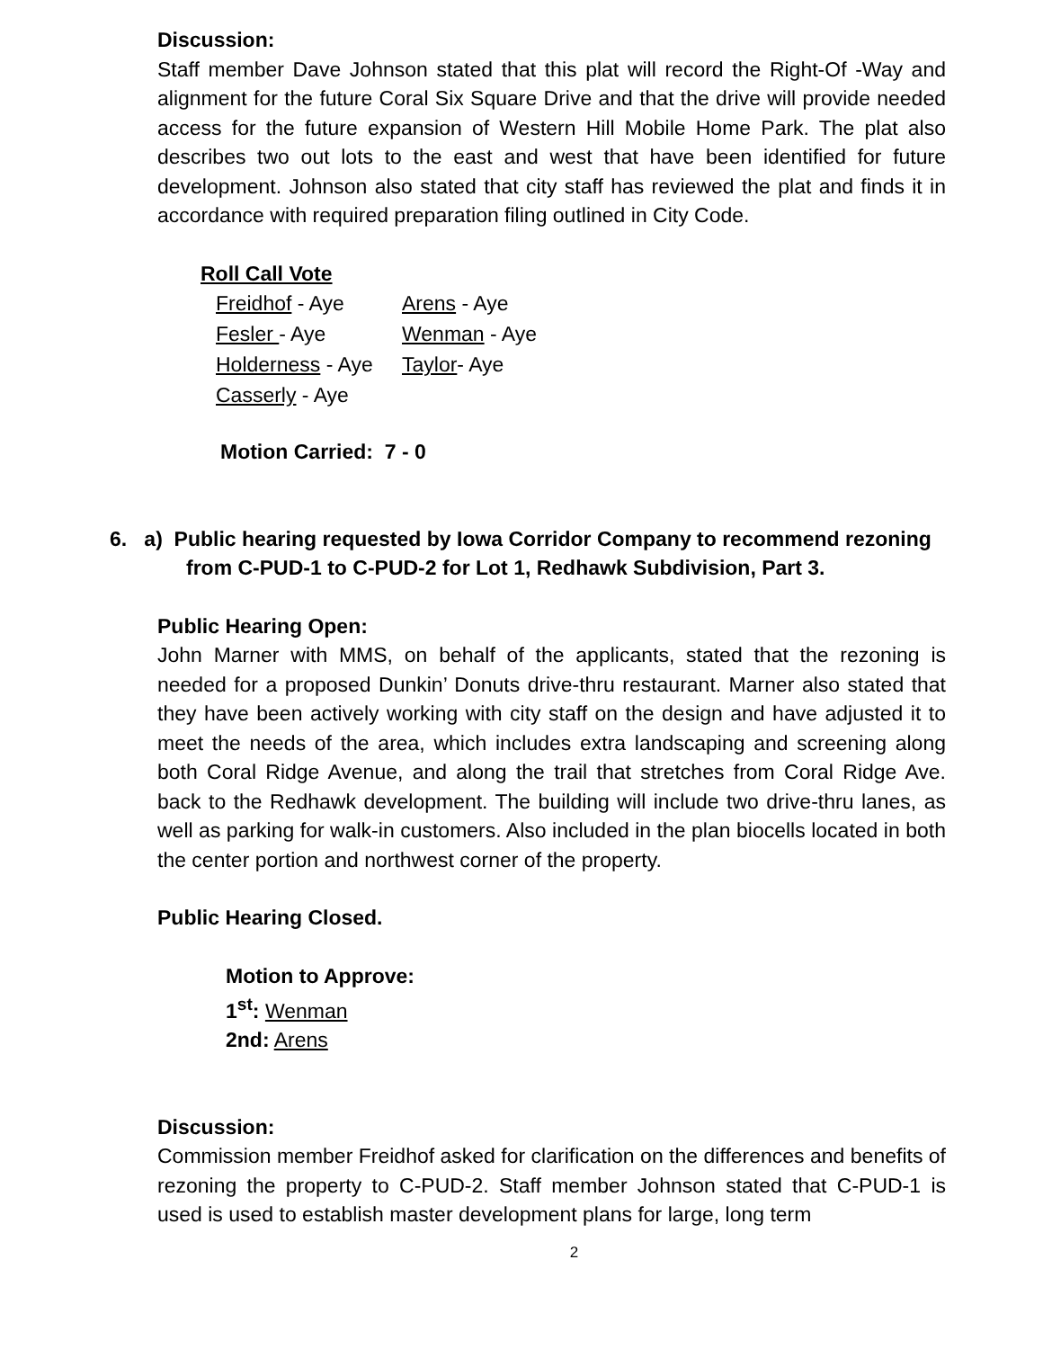Discussion:
Staff member Dave Johnson stated that this plat will record the Right-Of -Way and alignment for the future Coral Six Square Drive and that the drive will provide needed access for the future expansion of Western Hill Mobile Home Park. The plat also describes two out lots to the east and west that have been identified for future development. Johnson also stated that city staff has reviewed the plat and finds it in accordance with required preparation filing outlined in City Code.
Roll Call Vote
| Freidhof - Aye | Arens - Aye |
| Fesler - Aye | Wenman - Aye |
| Holderness - Aye | Taylor - Aye |
| Casserly - Aye | |
Motion Carried: 7 - 0
6. a) Public hearing requested by Iowa Corridor Company to recommend rezoning
from C-PUD-1 to C-PUD-2 for Lot 1, Redhawk Subdivision, Part 3.
Public Hearing Open:
John Marner with MMS, on behalf of the applicants, stated that the rezoning is needed for a proposed Dunkin’ Donuts drive-thru restaurant. Marner also stated that they have been actively working with city staff on the design and have adjusted it to meet the needs of the area, which includes extra landscaping and screening along both Coral Ridge Avenue, and along the trail that stretches from Coral Ridge Ave. back to the Redhawk development. The building will include two drive-thru lanes, as well as parking for walk-in customers. Also included in the plan biocells located in both the center portion and northwest corner of the property.
Public Hearing Closed.
Motion to Approve:
1<sup>st</sup>: Wenman
2nd: Arens
Discussion:
Commission member Freidhof asked for clarification on the differences and benefits of rezoning the property to C-PUD-2. Staff member Johnson stated that C-PUD-1 is used is used to establish master development plans for large, long term
2